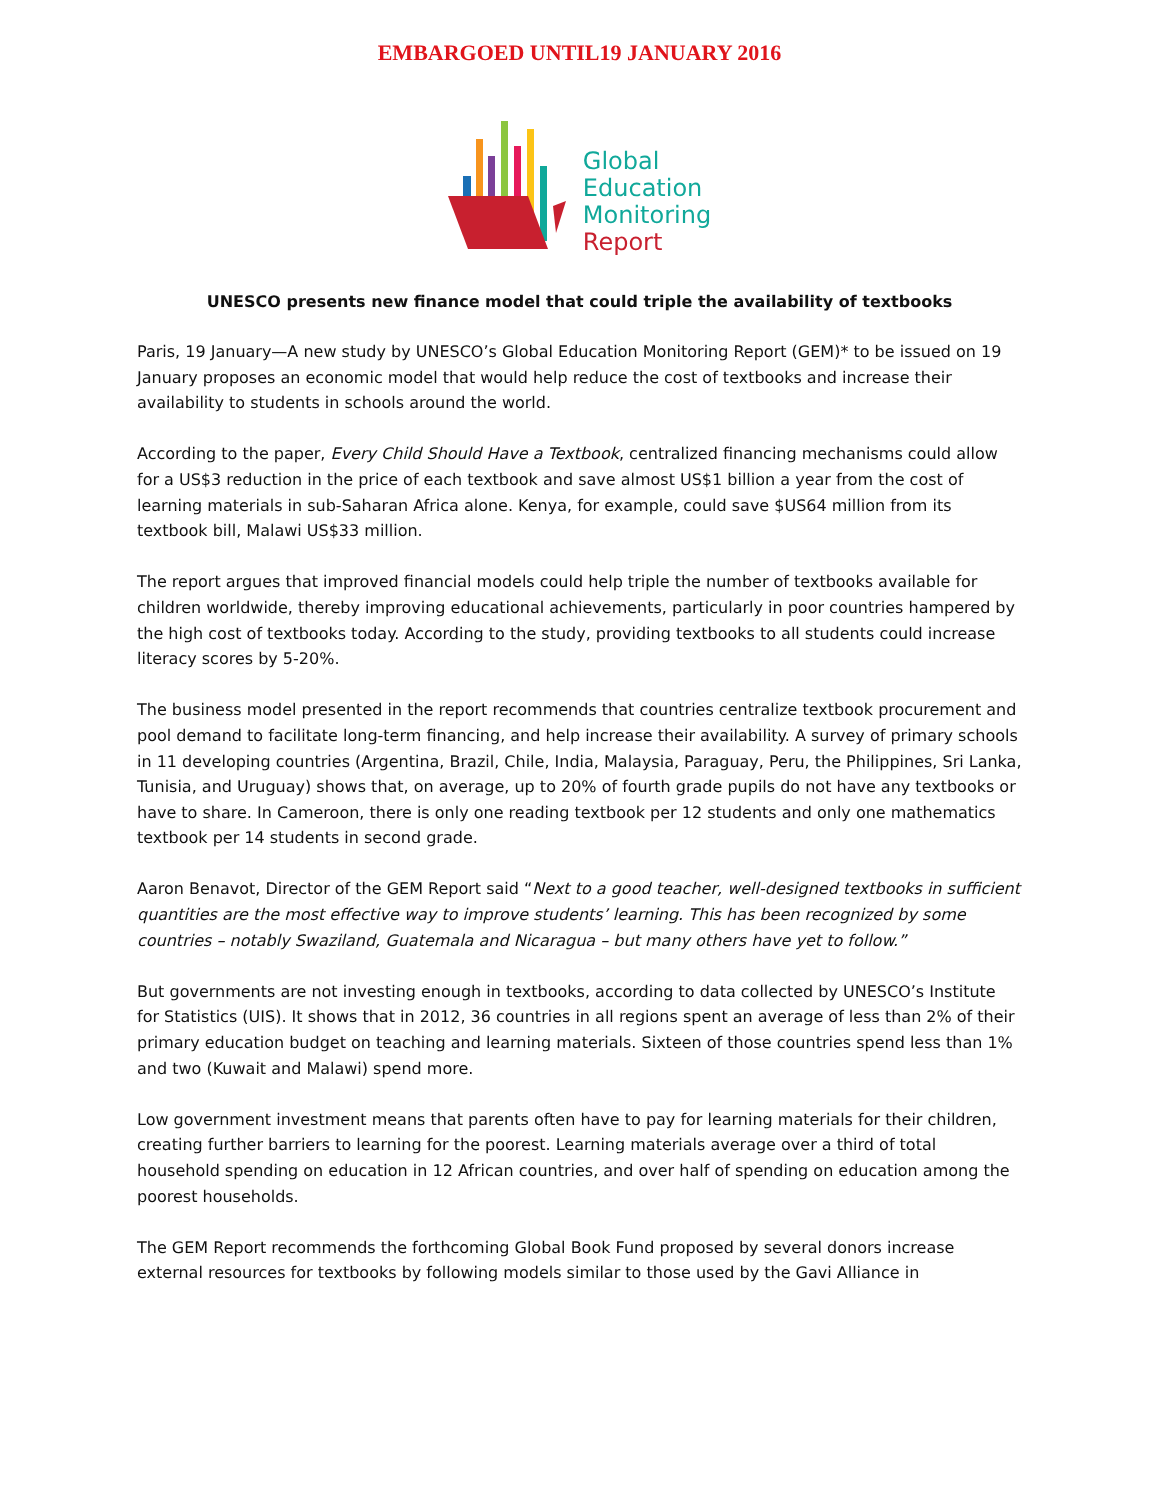EMBARGOED UNTIL19 JANUARY 2016
Global
Education
Monitoring
Report
UNESCO presents new finance model that could triple the availability of textbooks
Paris, 19 January—A new study by UNESCO’s Global Education Monitoring Report (GEM)* to be issued on 19 January proposes an economic model that would help reduce the cost of textbooks and increase their availability to students in schools around the world.
According to the paper, Every Child Should Have a Textbook, centralized financing mechanisms could allow for a US$3 reduction in the price of each textbook and save almost US$1 billion a year from the cost of learning materials in sub-Saharan Africa alone. Kenya, for example, could save $US64 million from its textbook bill, Malawi US$33 million.
The report argues that improved financial models could help triple the number of textbooks available for children worldwide, thereby improving educational achievements, particularly in poor countries hampered by the high cost of textbooks today. According to the study, providing textbooks to all students could increase literacy scores by 5-20%.
The business model presented in the report recommends that countries centralize textbook procurement and pool demand to facilitate long-term financing, and help increase their availability. A survey of primary schools in 11 developing countries (Argentina, Brazil, Chile, India, Malaysia, Paraguay, Peru, the Philippines, Sri Lanka, Tunisia, and Uruguay) shows that, on average, up to 20% of fourth grade pupils do not have any textbooks or have to share. In Cameroon, there is only one reading textbook per 12 students and only one mathematics textbook per 14 students in second grade.
Aaron Benavot, Director of the GEM Report said “Next to a good teacher, well-designed textbooks in sufficient quantities are the most effective way to improve students’ learning. This has been recognized by some countries – notably Swaziland, Guatemala and Nicaragua – but many others have yet to follow.”
But governments are not investing enough in textbooks, according to data collected by UNESCO’s Institute for Statistics (UIS). It shows that in 2012, 36 countries in all regions spent an average of less than 2% of their primary education budget on teaching and learning materials. Sixteen of those countries spend less than 1% and two (Kuwait and Malawi) spend more.
Low government investment means that parents often have to pay for learning materials for their children, creating further barriers to learning for the poorest. Learning materials average over a third of total household spending on education in 12 African countries, and over half of spending on education among the poorest households.
The GEM Report recommends the forthcoming Global Book Fund proposed by several donors increase external resources for textbooks by following models similar to those used by the Gavi Alliance in